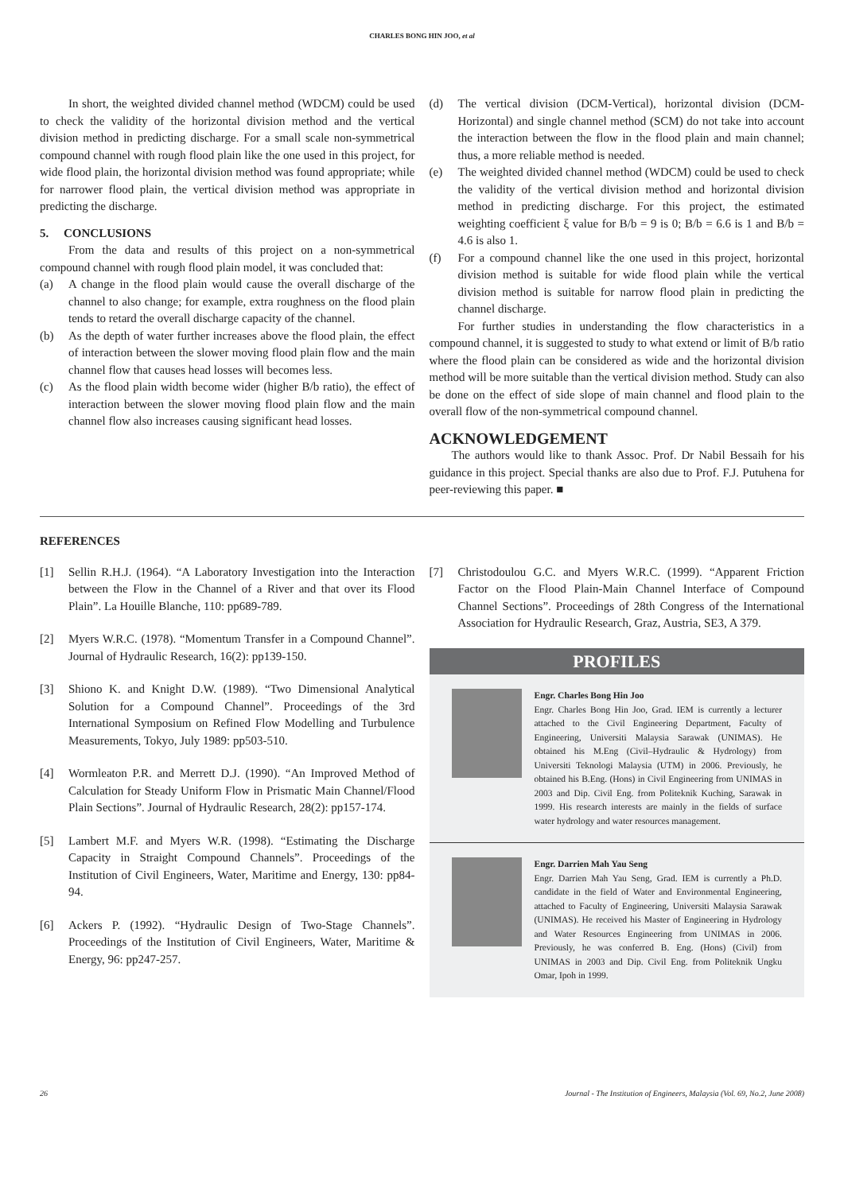CHARLES BONG HIN JOO, et al
In short, the weighted divided channel method (WDCM) could be used to check the validity of the horizontal division method and the vertical division method in predicting discharge. For a small scale non-symmetrical compound channel with rough flood plain like the one used in this project, for wide flood plain, the horizontal division method was found appropriate; while for narrower flood plain, the vertical division method was appropriate in predicting the discharge.
5. CONCLUSIONS
From the data and results of this project on a non-symmetrical compound channel with rough flood plain model, it was concluded that:
(a) A change in the flood plain would cause the overall discharge of the channel to also change; for example, extra roughness on the flood plain tends to retard the overall discharge capacity of the channel.
(b) As the depth of water further increases above the flood plain, the effect of interaction between the slower moving flood plain flow and the main channel flow that causes head losses will becomes less.
(c) As the flood plain width become wider (higher B/b ratio), the effect of interaction between the slower moving flood plain flow and the main channel flow also increases causing significant head losses.
(d) The vertical division (DCM-Vertical), horizontal division (DCM-Horizontal) and single channel method (SCM) do not take into account the interaction between the flow in the flood plain and main channel; thus, a more reliable method is needed.
(e) The weighted divided channel method (WDCM) could be used to check the validity of the vertical division method and horizontal division method in predicting discharge. For this project, the estimated weighting coefficient ξ value for B/b = 9 is 0; B/b = 6.6 is 1 and B/b = 4.6 is also 1.
(f) For a compound channel like the one used in this project, horizontal division method is suitable for wide flood plain while the vertical division method is suitable for narrow flood plain in predicting the channel discharge.
For further studies in understanding the flow characteristics in a compound channel, it is suggested to study to what extend or limit of B/b ratio where the flood plain can be considered as wide and the horizontal division method will be more suitable than the vertical division method. Study can also be done on the effect of side slope of main channel and flood plain to the overall flow of the non-symmetrical compound channel.
ACKNOWLEDGEMENT
The authors would like to thank Assoc. Prof. Dr Nabil Bessaih for his guidance in this project. Special thanks are also due to Prof. F.J. Putuhena for peer-reviewing this paper. ■
REFERENCES
[1] Sellin R.H.J. (1964). “A Laboratory Investigation into the Interaction between the Flow in the Channel of a River and that over its Flood Plain”. La Houille Blanche, 110: pp689-789.
[2] Myers W.R.C. (1978). “Momentum Transfer in a Compound Channel”. Journal of Hydraulic Research, 16(2): pp139-150.
[3] Shiono K. and Knight D.W. (1989). “Two Dimensional Analytical Solution for a Compound Channel”. Proceedings of the 3rd International Symposium on Refined Flow Modelling and Turbulence Measurements, Tokyo, July 1989: pp503-510.
[4] Wormleaton P.R. and Merrett D.J. (1990). “An Improved Method of Calculation for Steady Uniform Flow in Prismatic Main Channel/Flood Plain Sections”. Journal of Hydraulic Research, 28(2): pp157-174.
[5] Lambert M.F. and Myers W.R. (1998). “Estimating the Discharge Capacity in Straight Compound Channels”. Proceedings of the Institution of Civil Engineers, Water, Maritime and Energy, 130: pp84-94.
[6] Ackers P. (1992). “Hydraulic Design of Two-Stage Channels”. Proceedings of the Institution of Civil Engineers, Water, Maritime & Energy, 96: pp247-257.
[7] Christodoulou G.C. and Myers W.R.C. (1999). “Apparent Friction Factor on the Flood Plain-Main Channel Interface of Compound Channel Sections”. Proceedings of 28th Congress of the International Association for Hydraulic Research, Graz, Austria, SE3, A 379.
PROFILES
Engr. Charles Bong Hin Joo
Engr. Charles Bong Hin Joo, Grad. IEM is currently a lecturer attached to the Civil Engineering Department, Faculty of Engineering, Universiti Malaysia Sarawak (UNIMAS). He obtained his M.Eng (Civil–Hydraulic & Hydrology) from Universiti Teknologi Malaysia (UTM) in 2006. Previously, he obtained his B.Eng. (Hons) in Civil Engineering from UNIMAS in 2003 and Dip. Civil Eng. from Politeknik Kuching, Sarawak in 1999. His research interests are mainly in the fields of surface water hydrology and water resources management.
Engr. Darrien Mah Yau Seng
Engr. Darrien Mah Yau Seng, Grad. IEM is currently a Ph.D. candidate in the field of Water and Environmental Engineering, attached to Faculty of Engineering, Universiti Malaysia Sarawak (UNIMAS). He received his Master of Engineering in Hydrology and Water Resources Engineering from UNIMAS in 2006. Previously, he was conferred B. Eng. (Hons) (Civil) from UNIMAS in 2003 and Dip. Civil Eng. from Politeknik Ungku Omar, Ipoh in 1999.
26 Journal - The Institution of Engineers, Malaysia (Vol. 69, No.2, June 2008)